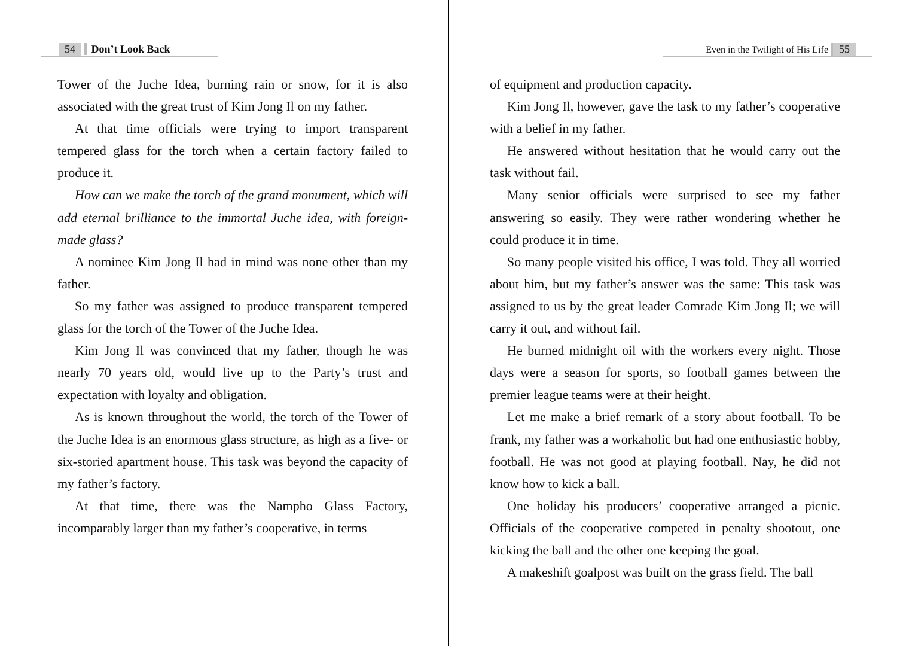54 Don’t Look Back
Tower of the Juche Idea, burning rain or snow, for it is also associated with the great trust of Kim Jong Il on my father.
At that time officials were trying to import transparent tempered glass for the torch when a certain factory failed to produce it.
How can we make the torch of the grand monument, which will add eternal brilliance to the immortal Juche idea, with foreign-made glass?
A nominee Kim Jong Il had in mind was none other than my father.
So my father was assigned to produce transparent tempered glass for the torch of the Tower of the Juche Idea.
Kim Jong Il was convinced that my father, though he was nearly 70 years old, would live up to the Party’s trust and expectation with loyalty and obligation.
As is known throughout the world, the torch of the Tower of the Juche Idea is an enormous glass structure, as high as a five- or six-storied apartment house. This task was beyond the capacity of my father’s factory.
At that time, there was the Nampho Glass Factory, incomparably larger than my father’s cooperative, in terms
Even in the Twilight of His Life 55
of equipment and production capacity.
Kim Jong Il, however, gave the task to my father’s cooperative with a belief in my father.
He answered without hesitation that he would carry out the task without fail.
Many senior officials were surprised to see my father answering so easily. They were rather wondering whether he could produce it in time.
So many people visited his office, I was told. They all worried about him, but my father’s answer was the same: This task was assigned to us by the great leader Comrade Kim Jong Il; we will carry it out, and without fail.
He burned midnight oil with the workers every night. Those days were a season for sports, so football games between the premier league teams were at their height.
Let me make a brief remark of a story about football. To be frank, my father was a workaholic but had one enthusiastic hobby, football. He was not good at playing football. Nay, he did not know how to kick a ball.
One holiday his producers’ cooperative arranged a picnic. Officials of the cooperative competed in penalty shootout, one kicking the ball and the other one keeping the goal.
A makeshift goalpost was built on the grass field. The ball